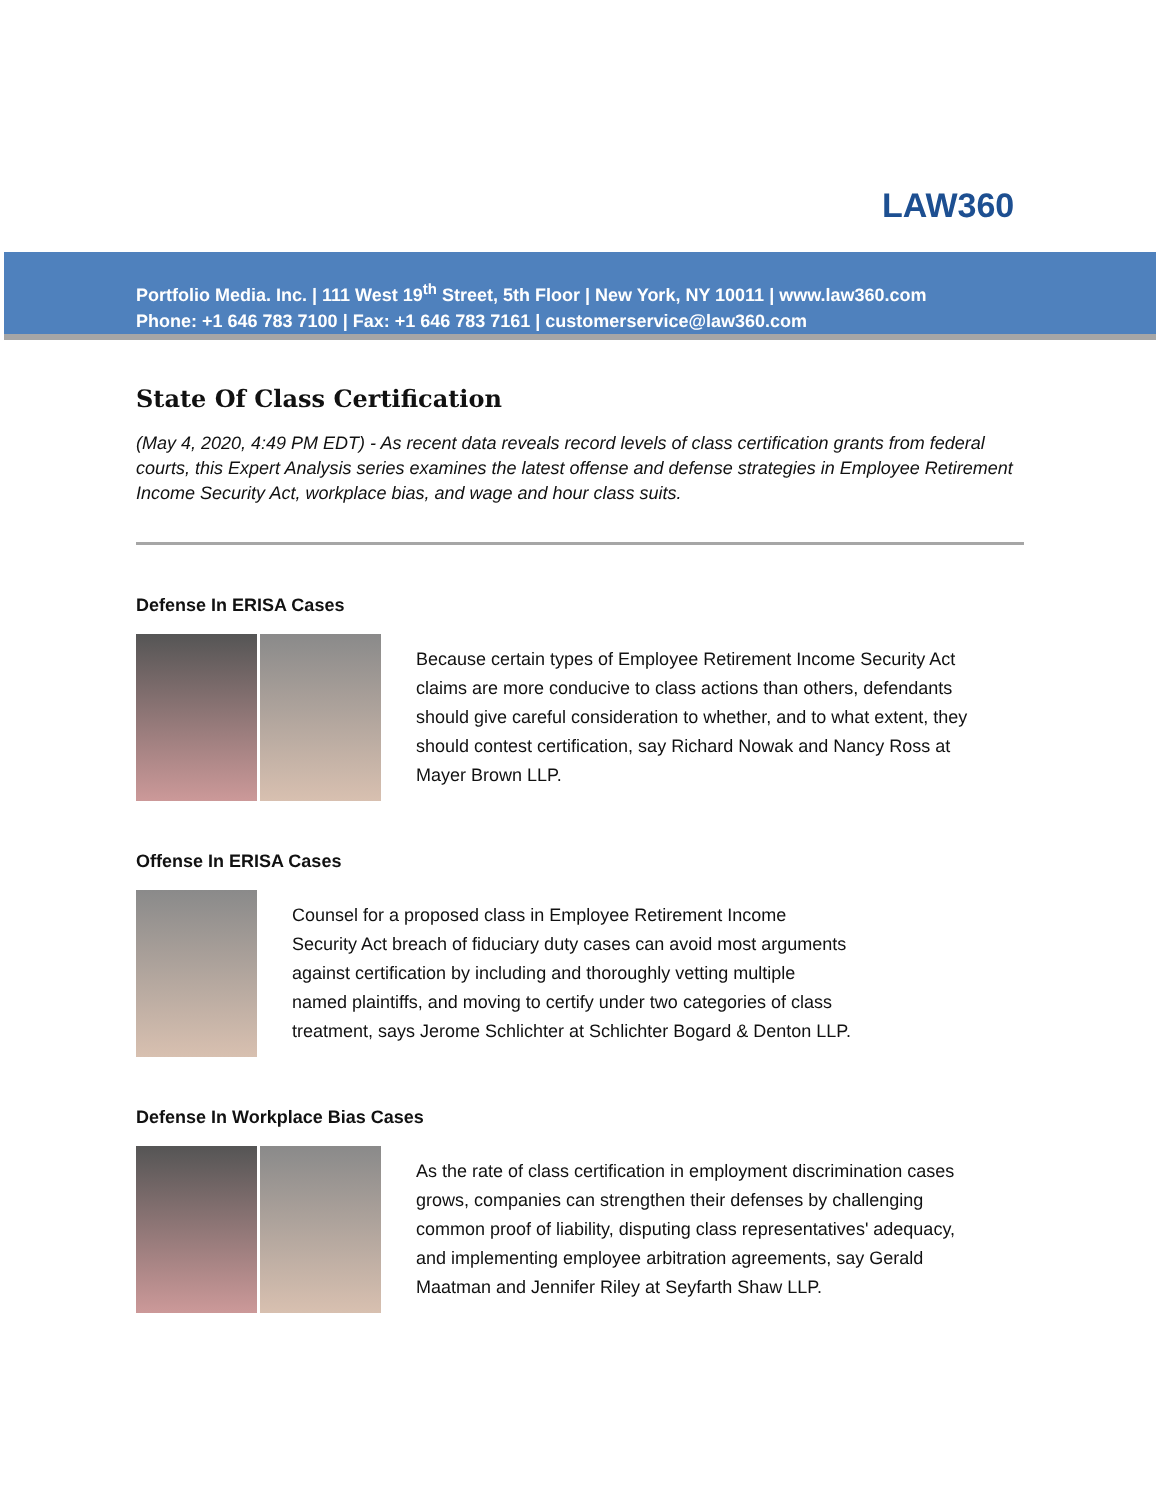LAW360
Portfolio Media. Inc. | 111 West 19<sup>th</sup> Street, 5th Floor | New York, NY 10011 | www.law360.com
Phone: +1 646 783 7100 | Fax: +1 646 783 7161 | customerservice@law360.com
State Of Class Certification
(May 4, 2020, 4:49 PM EDT) - As recent data reveals record levels of class certification grants from federal courts, this Expert Analysis series examines the latest offense and defense strategies in Employee Retirement Income Security Act, workplace bias, and wage and hour class suits.
Defense In ERISA Cases
Because certain types of Employee Retirement Income Security Act claims are more conducive to class actions than others, defendants should give careful consideration to whether, and to what extent, they should contest certification, say Richard Nowak and Nancy Ross at Mayer Brown LLP.
Offense In ERISA Cases
Counsel for a proposed class in Employee Retirement Income Security Act breach of fiduciary duty cases can avoid most arguments against certification by including and thoroughly vetting multiple named plaintiffs, and moving to certify under two categories of class treatment, says Jerome Schlichter at Schlichter Bogard & Denton LLP.
Defense In Workplace Bias Cases
As the rate of class certification in employment discrimination cases grows, companies can strengthen their defenses by challenging common proof of liability, disputing class representatives' adequacy, and implementing employee arbitration agreements, say Gerald Maatman and Jennifer Riley at Seyfarth Shaw LLP.